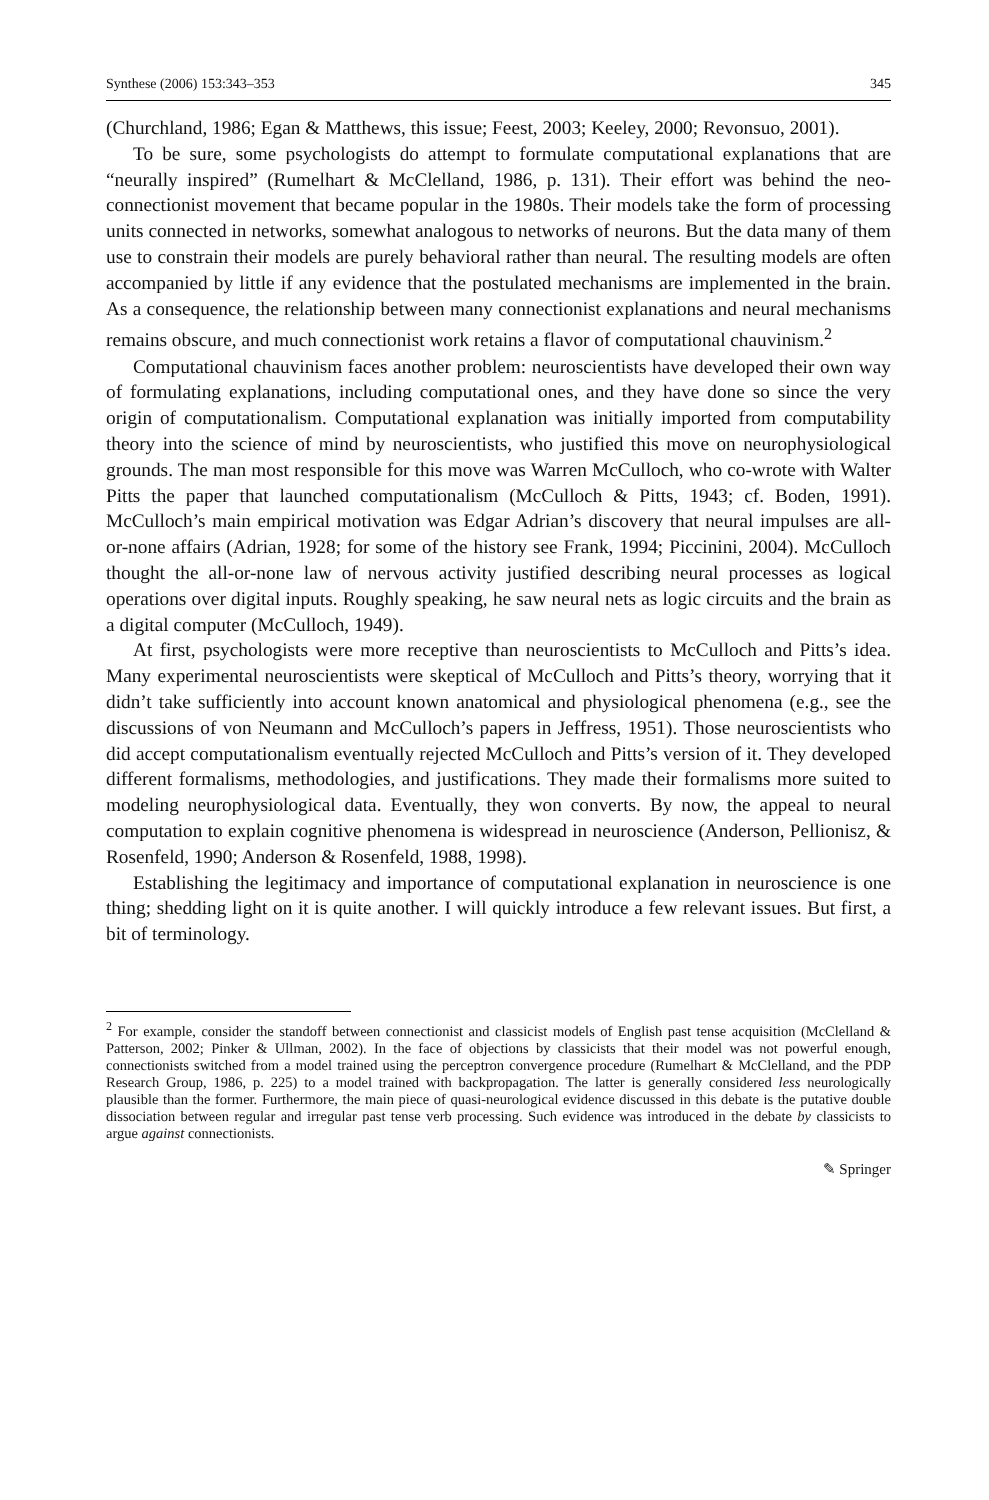Synthese (2006) 153:343–353 345
(Churchland, 1986; Egan & Matthews, this issue; Feest, 2003; Keeley, 2000; Revonsuo, 2001).
To be sure, some psychologists do attempt to formulate computational explanations that are “neurally inspired” (Rumelhart & McClelland, 1986, p. 131). Their effort was behind the neo-connectionist movement that became popular in the 1980s. Their models take the form of processing units connected in networks, somewhat analogous to networks of neurons. But the data many of them use to constrain their models are purely behavioral rather than neural. The resulting models are often accompanied by little if any evidence that the postulated mechanisms are implemented in the brain. As a consequence, the relationship between many connectionist explanations and neural mechanisms remains obscure, and much connectionist work retains a flavor of computational chauvinism.<sup>2</sup>
Computational chauvinism faces another problem: neuroscientists have developed their own way of formulating explanations, including computational ones, and they have done so since the very origin of computationalism. Computational explanation was initially imported from computability theory into the science of mind by neuroscientists, who justified this move on neurophysiological grounds. The man most responsible for this move was Warren McCulloch, who co-wrote with Walter Pitts the paper that launched computationalism (McCulloch & Pitts, 1943; cf. Boden, 1991). McCulloch’s main empirical motivation was Edgar Adrian’s discovery that neural impulses are all-or-none affairs (Adrian, 1928; for some of the history see Frank, 1994; Piccinini, 2004). McCulloch thought the all-or-none law of nervous activity justified describing neural processes as logical operations over digital inputs. Roughly speaking, he saw neural nets as logic circuits and the brain as a digital computer (McCulloch, 1949).
At first, psychologists were more receptive than neuroscientists to McCulloch and Pitts’s idea. Many experimental neuroscientists were skeptical of McCulloch and Pitts’s theory, worrying that it didn’t take sufficiently into account known anatomical and physiological phenomena (e.g., see the discussions of von Neumann and McCulloch’s papers in Jeffress, 1951). Those neuroscientists who did accept computationalism eventually rejected McCulloch and Pitts’s version of it. They developed different formalisms, methodologies, and justifications. They made their formalisms more suited to modeling neurophysiological data. Eventually, they won converts. By now, the appeal to neural computation to explain cognitive phenomena is widespread in neuroscience (Anderson, Pellionisz, & Rosenfeld, 1990; Anderson & Rosenfeld, 1988, 1998).
Establishing the legitimacy and importance of computational explanation in neuroscience is one thing; shedding light on it is quite another. I will quickly introduce a few relevant issues. But first, a bit of terminology.
<sup>2</sup> For example, consider the standoff between connectionist and classicist models of English past tense acquisition (McClelland & Patterson, 2002; Pinker & Ullman, 2002). In the face of objections by classicists that their model was not powerful enough, connectionists switched from a model trained using the perceptron convergence procedure (Rumelhart & McClelland, and the PDP Research Group, 1986, p. 225) to a model trained with backpropagation. The latter is generally considered less neurologically plausible than the former. Furthermore, the main piece of quasi-neurological evidence discussed in this debate is the putative double dissociation between regular and irregular past tense verb processing. Such evidence was introduced in the debate by classicists to argue against connectionists.
✎ Springer